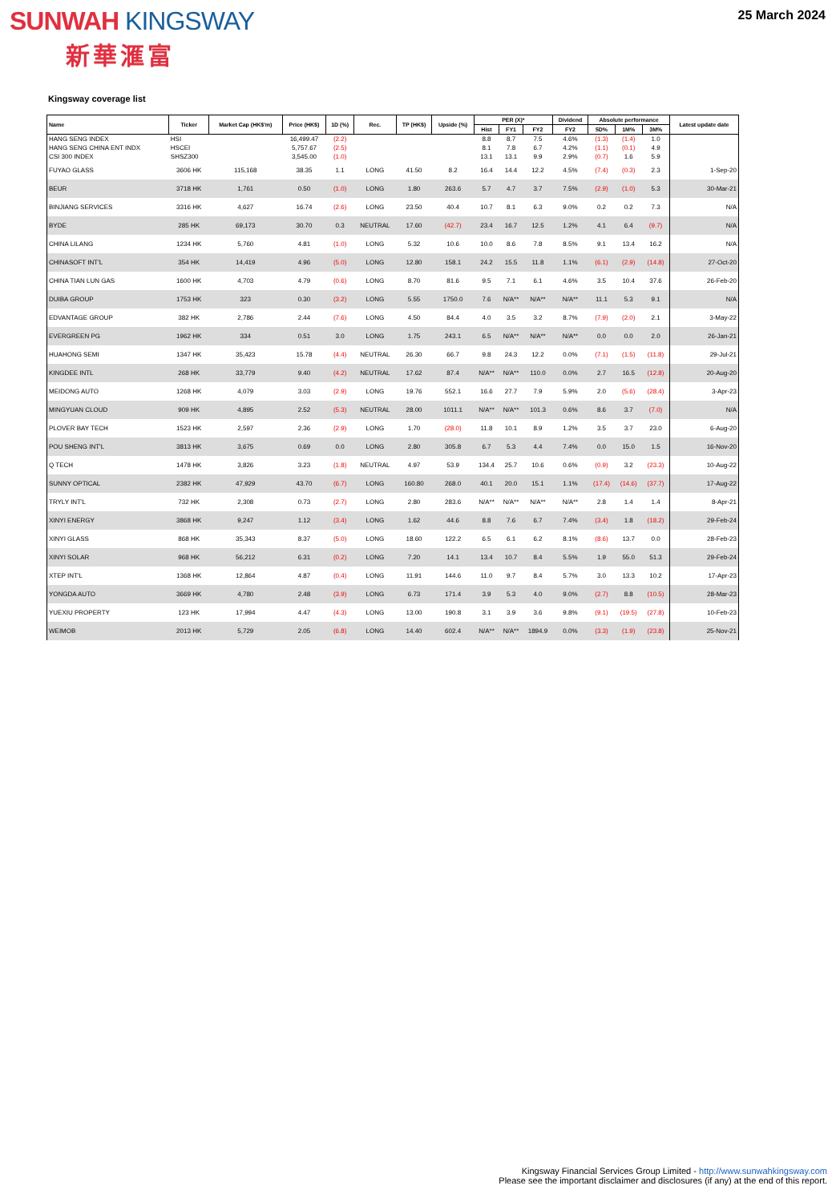SUNWAH KINGSWAY
新華滙富
25 March 2024
Kingsway coverage list
| Name | Ticker | Market Cap (HK$'m) | Price (HK$) | 1D (%) | Rec. | TP (HK$) | Upside (%) | PER (X)* | | | Dividend | Absolute performance | | | Latest update date |
| --- | --- | --- | --- | --- | --- | --- | --- | --- | --- | --- | --- | --- | --- | --- | --- |
| | | | | | | | | Hist | FY1 | FY2 | FY2 | 5D% | 1M% | 3M% | |
| HANG SENG INDEX | HSI | | 16,499.47 | (2.2) | | | | 8.8 | 8.7 | 7.5 | 4.6% | (1.3) | (1.4) | 1.0 | |
| HANG SENG CHINA ENT INDX | HSCEI | | 5,757.67 | (2.5) | | | | 8.1 | 7.8 | 6.7 | 4.2% | (1.1) | (0.1) | 4.9 | |
| CSI 300 INDEX | SHSZ300 | | 3,545.00 | (1.0) | | | | 13.1 | 13.1 | 9.9 | 2.9% | (0.7) | 1.6 | 5.9 | |
| FUYAO GLASS | 3606 HK | 115,168 | 38.35 | 1.1 | LONG | 41.50 | 8.2 | 16.4 | 14.4 | 12.2 | 4.5% | (7.4) | (0.3) | 2.3 | 1-Sep-20 |
| BEUR | 3718 HK | 1,761 | 0.50 | (1.0) | LONG | 1.80 | 263.6 | 5.7 | 4.7 | 3.7 | 7.5% | (2.9) | (1.0) | 5.3 | 30-Mar-21 |
| BINJIANG SERVICES | 3316 HK | 4,627 | 16.74 | (2.6) | LONG | 23.50 | 40.4 | 10.7 | 8.1 | 6.3 | 9.0% | 0.2 | 0.2 | 7.3 | N/A |
| BYDE | 285 HK | 69,173 | 30.70 | 0.3 | NEUTRAL | 17.60 | (42.7) | 23.4 | 16.7 | 12.5 | 1.2% | 4.1 | 6.4 | (9.7) | N/A |
| CHINA LILANG | 1234 HK | 5,760 | 4.81 | (1.0) | LONG | 5.32 | 10.6 | 10.0 | 8.6 | 7.8 | 8.5% | 9.1 | 13.4 | 16.2 | N/A |
| CHINASOFT INT'L | 354 HK | 14,419 | 4.96 | (5.0) | LONG | 12.80 | 158.1 | 24.2 | 15.5 | 11.8 | 1.1% | (6.1) | (2.9) | (14.8) | 27-Oct-20 |
| CHINA TIAN LUN GAS | 1600 HK | 4,703 | 4.79 | (0.6) | LONG | 8.70 | 81.6 | 9.5 | 7.1 | 6.1 | 4.6% | 3.5 | 10.4 | 37.6 | 26-Feb-20 |
| DUIBA GROUP | 1753 HK | 323 | 0.30 | (3.2) | LONG | 5.55 | 1750.0 | 7.6 | N/A** | N/A** | N/A** | 11.1 | 5.3 | 9.1 | N/A |
| EDVANTAGE GROUP | 382 HK | 2,786 | 2.44 | (7.6) | LONG | 4.50 | 84.4 | 4.0 | 3.5 | 3.2 | 8.7% | (7.9) | (2.0) | 2.1 | 3-May-22 |
| EVERGREEN PG | 1962 HK | 334 | 0.51 | 3.0 | LONG | 1.75 | 243.1 | 6.5 | N/A** | N/A** | N/A** | 0.0 | 0.0 | 2.0 | 26-Jan-21 |
| HUAHONG SEMI | 1347 HK | 35,423 | 15.78 | (4.4) | NEUTRAL | 26.30 | 66.7 | 9.8 | 24.3 | 12.2 | 0.0% | (7.1) | (1.5) | (11.8) | 29-Jul-21 |
| KINGDEE INTL | 268 HK | 33,779 | 9.40 | (4.2) | NEUTRAL | 17.62 | 87.4 | N/A** | N/A** | 110.0 | 0.0% | 2.7 | 16.5 | (12.8) | 20-Aug-20 |
| MEIDONG AUTO | 1268 HK | 4,079 | 3.03 | (2.9) | LONG | 19.76 | 552.1 | 16.6 | 27.7 | 7.9 | 5.9% | 2.0 | (5.6) | (28.4) | 3-Apr-23 |
| MINGYUAN CLOUD | 909 HK | 4,895 | 2.52 | (5.3) | NEUTRAL | 28.00 | 1011.1 | N/A** | N/A** | 101.3 | 0.6% | 8.6 | 3.7 | (7.0) | N/A |
| PLOVER BAY TECH | 1523 HK | 2,597 | 2.36 | (2.9) | LONG | 1.70 | (28.0) | 11.8 | 10.1 | 8.9 | 1.2% | 3.5 | 3.7 | 23.0 | 6-Aug-20 |
| POU SHENG INT'L | 3813 HK | 3,675 | 0.69 | 0.0 | LONG | 2.80 | 305.8 | 6.7 | 5.3 | 4.4 | 7.4% | 0.0 | 15.0 | 1.5 | 16-Nov-20 |
| Q TECH | 1478 HK | 3,826 | 3.23 | (1.8) | NEUTRAL | 4.97 | 53.9 | 134.4 | 25.7 | 10.6 | 0.6% | (0.9) | 3.2 | (23.3) | 10-Aug-22 |
| SUNNY OPTICAL | 2382 HK | 47,929 | 43.70 | (6.7) | LONG | 160.80 | 268.0 | 40.1 | 20.0 | 15.1 | 1.1% | (17.4) | (14.6) | (37.7) | 17-Aug-22 |
| TRYLY INT'L | 732 HK | 2,308 | 0.73 | (2.7) | LONG | 2.80 | 283.6 | N/A** | N/A** | N/A** | N/A** | 2.8 | 1.4 | 1.4 | 8-Apr-21 |
| XINYI ENERGY | 3868 HK | 9,247 | 1.12 | (3.4) | LONG | 1.62 | 44.6 | 8.8 | 7.6 | 6.7 | 7.4% | (3.4) | 1.8 | (18.2) | 29-Feb-24 |
| XINYI GLASS | 868 HK | 35,343 | 8.37 | (5.0) | LONG | 18.60 | 122.2 | 6.5 | 6.1 | 6.2 | 8.1% | (8.6) | 13.7 | 0.0 | 28-Feb-23 |
| XINYI SOLAR | 968 HK | 56,212 | 6.31 | (0.2) | LONG | 7.20 | 14.1 | 13.4 | 10.7 | 8.4 | 5.5% | 1.9 | 55.0 | 51.3 | 29-Feb-24 |
| XTEP INT'L | 1368 HK | 12,864 | 4.87 | (0.4) | LONG | 11.91 | 144.6 | 11.0 | 9.7 | 8.4 | 5.7% | 3.0 | 13.3 | 10.2 | 17-Apr-23 |
| YONGDA AUTO | 3669 HK | 4,780 | 2.48 | (3.9) | LONG | 6.73 | 171.4 | 3.9 | 5.3 | 4.0 | 9.0% | (2.7) | 8.8 | (10.5) | 28-Mar-23 |
| YUEXIU PROPERTY | 123 HK | 17,994 | 4.47 | (4.3) | LONG | 13.00 | 190.8 | 3.1 | 3.9 | 3.6 | 9.8% | (9.1) | (19.5) | (27.8) | 10-Feb-23 |
| WEIMOB | 2013 HK | 5,729 | 2.05 | (6.8) | LONG | 14.40 | 602.4 | N/A** | N/A** | 1894.9 | 0.0% | (3.3) | (1.9) | (23.8) | 25-Nov-21 |
Kingsway Financial Services Group Limited - http://www.sunwahkingsway.com
Please see the important disclaimer and disclosures (if any) at the end of this report.